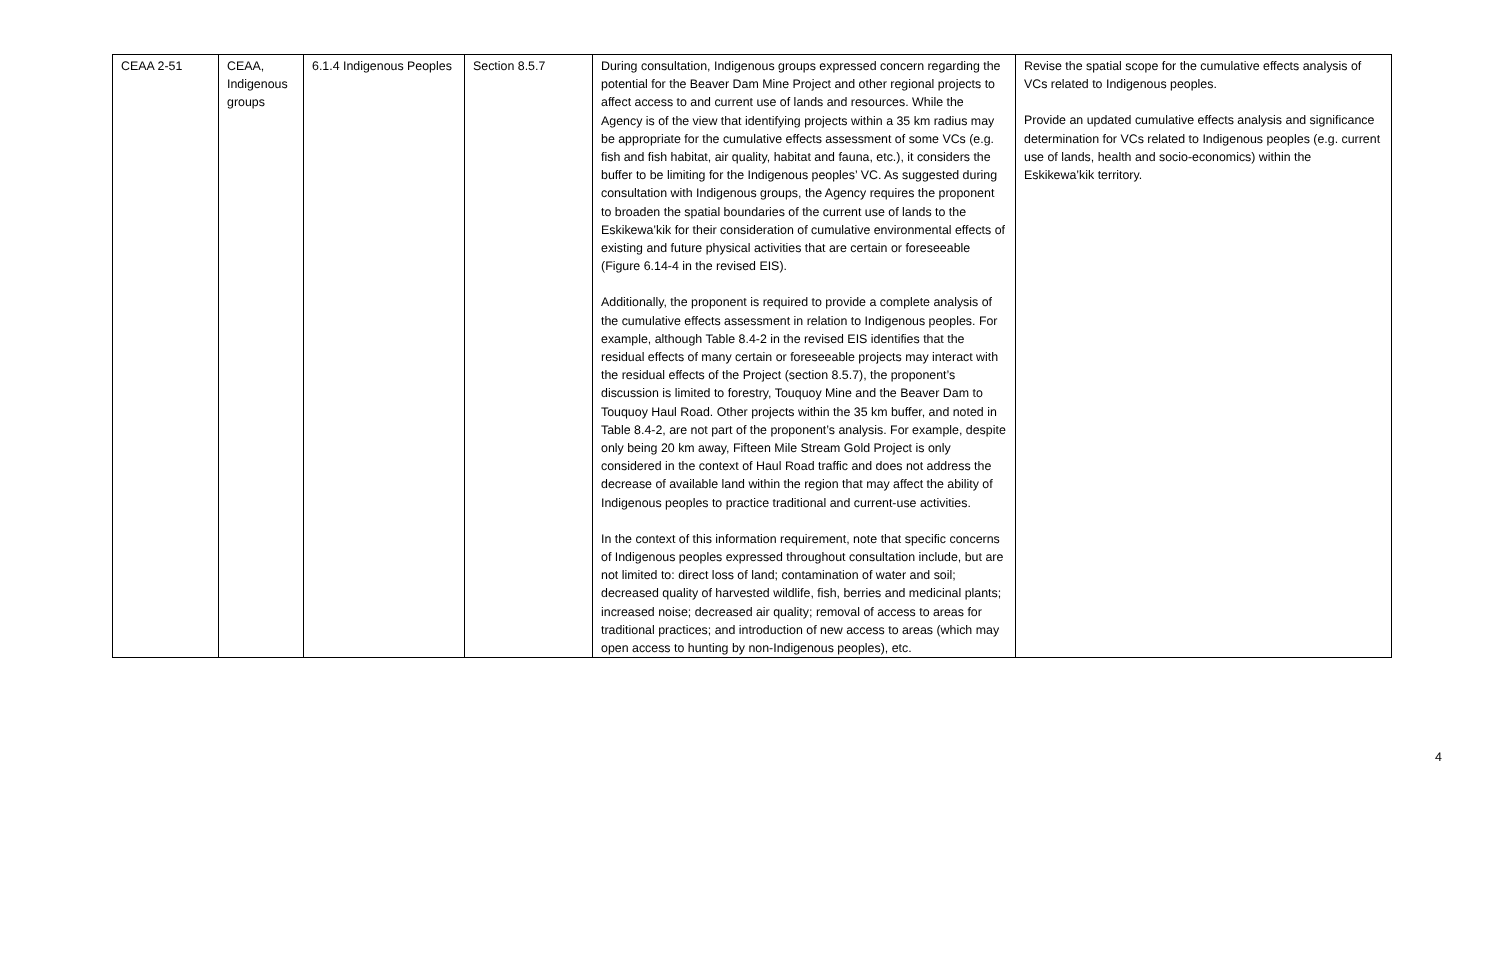| CEAA 2-51 | CEAA, Indigenous groups | 6.1.4 Indigenous Peoples | Section 8.5.7 | During consultation, Indigenous groups expressed concern regarding the potential for the Beaver Dam Mine Project and other regional projects to affect access to and current use of lands and resources. While the Agency is of the view that identifying projects within a 35 km radius may be appropriate for the cumulative effects assessment of some VCs (e.g. fish and fish habitat, air quality, habitat and fauna, etc.), it considers the buffer to be limiting for the Indigenous peoples’ VC. As suggested during consultation with Indigenous groups, the Agency requires the proponent to broaden the spatial boundaries of the current use of lands to the Eskikewa’kik for their consideration of cumulative environmental effects of existing and future physical activities that are certain or foreseeable (Figure 6.14-4 in the revised EIS). Additionally, the proponent is required to provide a complete analysis of the cumulative effects assessment in relation to Indigenous peoples. For example, although Table 8.4-2 in the revised EIS identifies that the residual effects of many certain or foreseeable projects may interact with the residual effects of the Project (section 8.5.7), the proponent’s discussion is limited to forestry, Touquoy Mine and the Beaver Dam to Touquoy Haul Road. Other projects within the 35 km buffer, and noted in Table 8.4-2, are not part of the proponent’s analysis. For example, despite only being 20 km away, Fifteen Mile Stream Gold Project is only considered in the context of Haul Road traffic and does not address the decrease of available land within the region that may affect the ability of Indigenous peoples to practice traditional and current-use activities. In the context of this information requirement, note that specific concerns of Indigenous peoples expressed throughout consultation include, but are not limited to: direct loss of land; contamination of water and soil; decreased quality of harvested wildlife, fish, berries and medicinal plants; increased noise; decreased air quality; removal of access to areas for traditional practices; and introduction of new access to areas (which may open access to hunting by non-Indigenous peoples), etc. | Revise the spatial scope for the cumulative effects analysis of VCs related to Indigenous peoples. Provide an updated cumulative effects analysis and significance determination for VCs related to Indigenous peoples (e.g. current use of lands, health and socio-economics) within the Eskikewa’kik territory. |
4